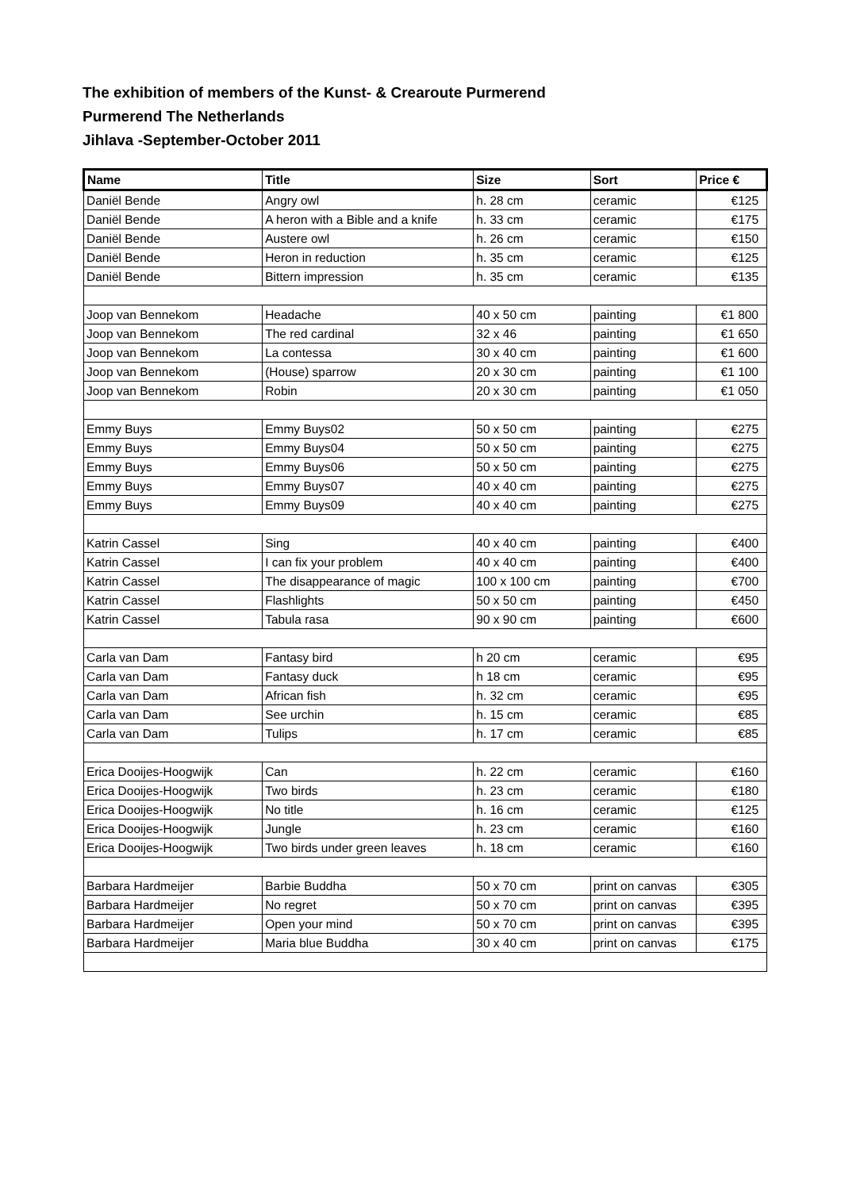The exhibition of members of the Kunst- & Crearoute Purmerend
Purmerend The Netherlands
Jihlava -September-October 2011
| Name | Title | Size | Sort | Price € |
| --- | --- | --- | --- | --- |
| Daniël Bende | Angry owl | h. 28 cm | ceramic | €125 |
| Daniël Bende | A heron with a Bible and a knife | h. 33 cm | ceramic | €175 |
| Daniël Bende | Austere owl | h. 26 cm | ceramic | €150 |
| Daniël Bende | Heron in reduction | h. 35 cm | ceramic | €125 |
| Daniël Bende | Bittern impression | h. 35 cm | ceramic | €135 |
| Joop van Bennekom | Headache | 40 x 50 cm | painting | €1 800 |
| Joop van Bennekom | The red cardinal | 32 x 46 | painting | €1 650 |
| Joop van Bennekom | La contessa | 30 x 40 cm | painting | €1 600 |
| Joop van Bennekom | (House) sparrow | 20 x 30 cm | painting | €1 100 |
| Joop van Bennekom | Robin | 20 x 30 cm | painting | €1 050 |
| Emmy Buys | Emmy Buys02 | 50 x 50 cm | painting | €275 |
| Emmy Buys | Emmy Buys04 | 50 x 50 cm | painting | €275 |
| Emmy Buys | Emmy Buys06 | 50 x 50 cm | painting | €275 |
| Emmy Buys | Emmy Buys07 | 40 x 40 cm | painting | €275 |
| Emmy Buys | Emmy Buys09 | 40 x 40 cm | painting | €275 |
| Katrin Cassel | Sing | 40 x 40 cm | painting | €400 |
| Katrin Cassel | I can fix your problem | 40 x 40 cm | painting | €400 |
| Katrin Cassel | The disappearance of magic | 100 x 100 cm | painting | €700 |
| Katrin Cassel | Flashlights | 50 x 50 cm | painting | €450 |
| Katrin Cassel | Tabula rasa | 90 x 90 cm | painting | €600 |
| Carla van Dam | Fantasy bird | h 20 cm | ceramic | €95 |
| Carla van Dam | Fantasy duck | h 18 cm | ceramic | €95 |
| Carla van Dam | African fish | h. 32 cm | ceramic | €95 |
| Carla van Dam | See urchin | h. 15 cm | ceramic | €85 |
| Carla van Dam | Tulips | h. 17 cm | ceramic | €85 |
| Erica Dooijes-Hoogwijk | Can | h. 22 cm | ceramic | €160 |
| Erica Dooijes-Hoogwijk | Two birds | h. 23 cm | ceramic | €180 |
| Erica Dooijes-Hoogwijk | No title | h. 16 cm | ceramic | €125 |
| Erica Dooijes-Hoogwijk | Jungle | h. 23 cm | ceramic | €160 |
| Erica Dooijes-Hoogwijk | Two birds under green leaves | h. 18 cm | ceramic | €160 |
| Barbara Hardmeijer | Barbie Buddha | 50 x 70 cm | print on canvas | €305 |
| Barbara Hardmeijer | No regret | 50 x 70 cm | print on canvas | €395 |
| Barbara Hardmeijer | Open your mind | 50 x 70 cm | print on canvas | €395 |
| Barbara Hardmeijer | Maria blue Buddha | 30 x 40 cm | print on canvas | €175 |